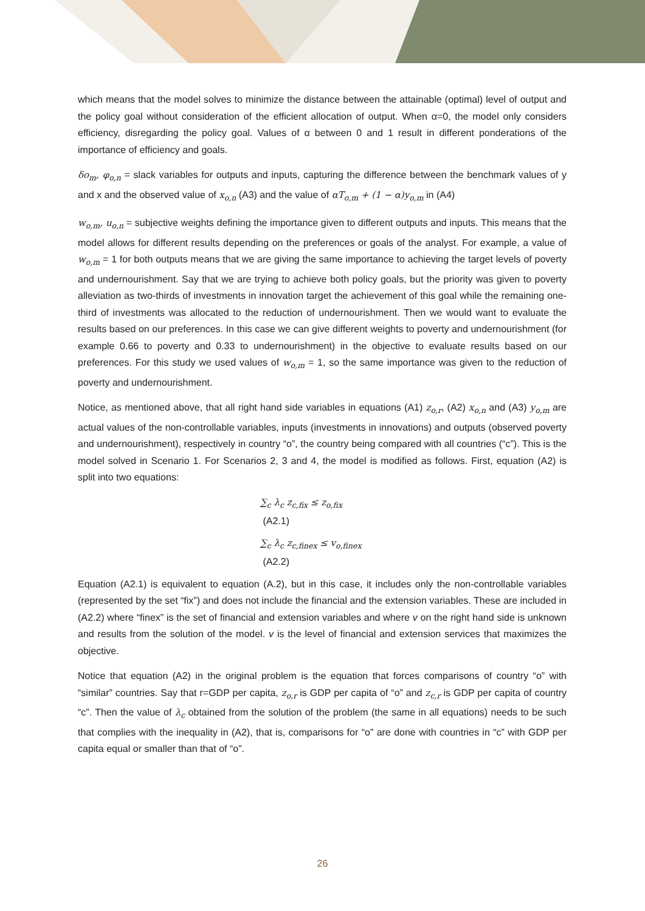which means that the model solves to minimize the distance between the attainable (optimal) level of output and the policy goal without consideration of the efficient allocation of output. When α=0, the model only considers efficiency, disregarding the policy goal. Values of α between 0 and 1 result in different ponderations of the importance of efficiency and goals.
δo<sub>m</sub>, φ<sub>o,n</sub> = slack variables for outputs and inputs, capturing the difference between the benchmark values of y and x and the observed value of x<sub>o,n</sub> (A3) and the value of αT<sub>o,m</sub> + (1 − α)y<sub>o,m</sub> in (A4)
w<sub>o,m</sub>, u<sub>o,n</sub> = subjective weights defining the importance given to different outputs and inputs. This means that the model allows for different results depending on the preferences or goals of the analyst. For example, a value of w<sub>o,m</sub> = 1 for both outputs means that we are giving the same importance to achieving the target levels of poverty and undernourishment. Say that we are trying to achieve both policy goals, but the priority was given to poverty alleviation as two-thirds of investments in innovation target the achievement of this goal while the remaining one-third of investments was allocated to the reduction of undernourishment. Then we would want to evaluate the results based on our preferences. In this case we can give different weights to poverty and undernourishment (for example 0.66 to poverty and 0.33 to undernourishment) in the objective to evaluate results based on our preferences. For this study we used values of w<sub>o,m</sub> = 1, so the same importance was given to the reduction of poverty and undernourishment.
Notice, as mentioned above, that all right hand side variables in equations (A1) z<sub>o,r</sub>, (A2) x<sub>o,n</sub> and (A3) y<sub>o,m</sub> are actual values of the non-controllable variables, inputs (investments in innovations) and outputs (observed poverty and undernourishment), respectively in country “o”, the country being compared with all countries (“c”). This is the model solved in Scenario 1. For Scenarios 2, 3 and 4, the model is modified as follows. First, equation (A2) is split into two equations:
∑<sub>c</sub> λ<sub>c</sub> z<sub>c,fix</sub> ≤ z<sub>o,fix</sub>
(A2.1)
∑<sub>c</sub> λ<sub>c</sub> z<sub>c,finex</sub> ≤ v<sub>o,finex</sub>
(A2.2)
Equation (A2.1) is equivalent to equation (A.2), but in this case, it includes only the non-controllable variables (represented by the set “fix”) and does not include the financial and the extension variables. These are included in (A2.2) where “finex” is the set of financial and extension variables and where v on the right hand side is unknown and results from the solution of the model. v is the level of financial and extension services that maximizes the objective.
Notice that equation (A2) in the original problem is the equation that forces comparisons of country “o” with “similar” countries. Say that r=GDP per capita, z<sub>o,r</sub> is GDP per capita of “o” and z<sub>c,r</sub> is GDP per capita of country “c”. Then the value of λ<sub>c</sub> obtained from the solution of the problem (the same in all equations) needs to be such that complies with the inequality in (A2), that is, comparisons for “o” are done with countries in “c” with GDP per capita equal or smaller than that of “o”.
26